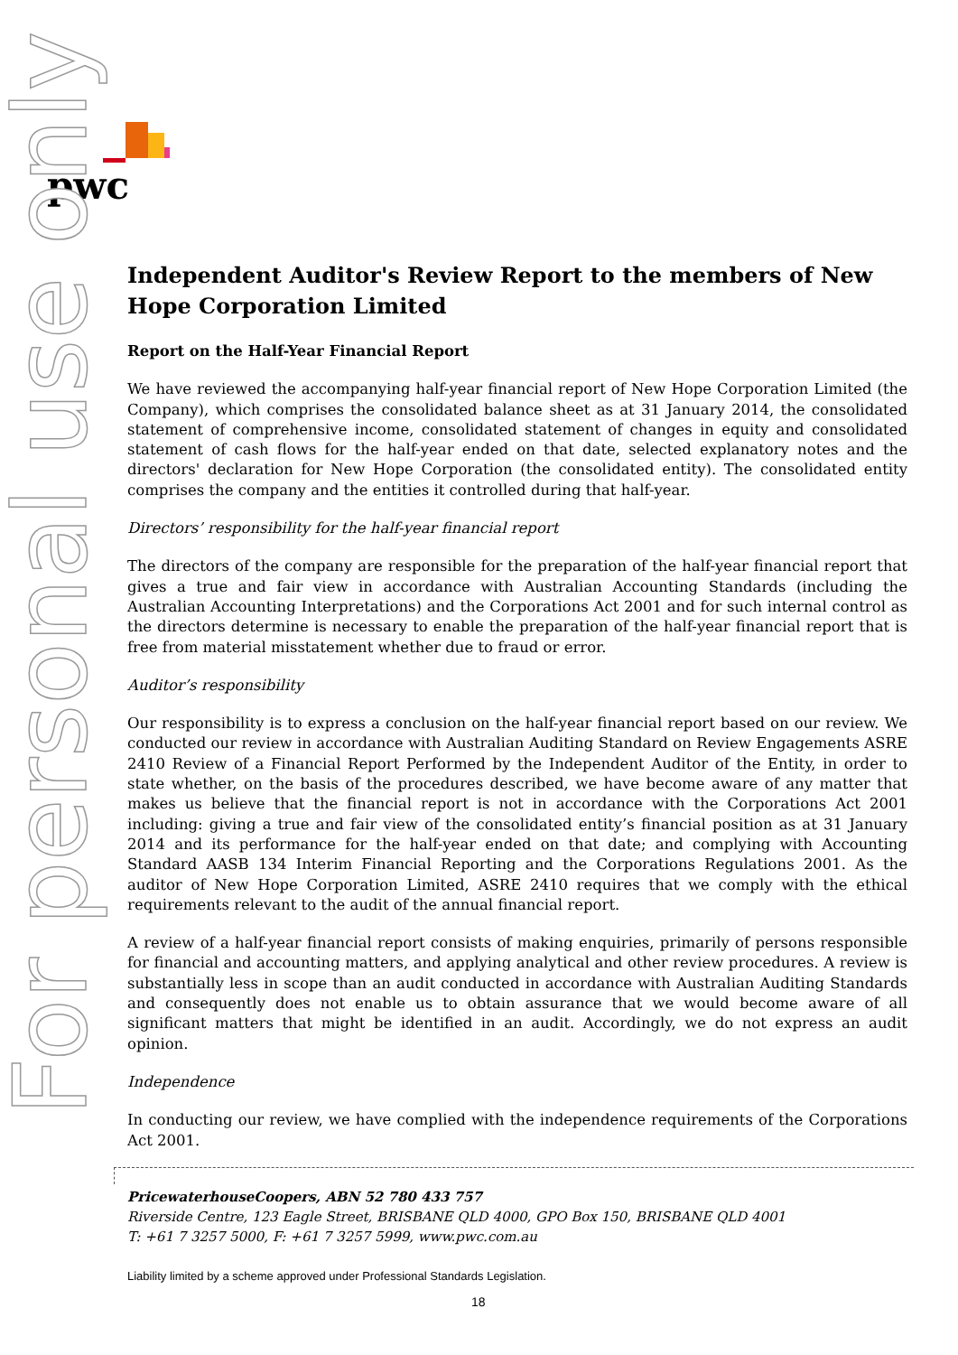pwc
For personal use only
Independent Auditor's Review Report to the members of New Hope Corporation Limited
Report on the Half-Year Financial Report
We have reviewed the accompanying half-year financial report of New Hope Corporation Limited (the Company), which comprises the consolidated balance sheet as at 31 January 2014, the consolidated statement of comprehensive income, consolidated statement of changes in equity and consolidated statement of cash flows for the half-year ended on that date, selected explanatory notes and the directors' declaration for New Hope Corporation (the consolidated entity). The consolidated entity comprises the company and the entities it controlled during that half-year.
Directors’ responsibility for the half-year financial report
The directors of the company are responsible for the preparation of the half-year financial report that gives a true and fair view in accordance with Australian Accounting Standards (including the Australian Accounting Interpretations) and the Corporations Act 2001 and for such internal control as the directors determine is necessary to enable the preparation of the half-year financial report that is free from material misstatement whether due to fraud or error.
Auditor’s responsibility
Our responsibility is to express a conclusion on the half-year financial report based on our review. We conducted our review in accordance with Australian Auditing Standard on Review Engagements ASRE 2410 Review of a Financial Report Performed by the Independent Auditor of the Entity, in order to state whether, on the basis of the procedures described, we have become aware of any matter that makes us believe that the financial report is not in accordance with the Corporations Act 2001 including: giving a true and fair view of the consolidated entity’s financial position as at 31 January 2014 and its performance for the half-year ended on that date; and complying with Accounting Standard AASB 134 Interim Financial Reporting and the Corporations Regulations 2001. As the auditor of New Hope Corporation Limited, ASRE 2410 requires that we comply with the ethical requirements relevant to the audit of the annual financial report.
A review of a half-year financial report consists of making enquiries, primarily of persons responsible for financial and accounting matters, and applying analytical and other review procedures. A review is substantially less in scope than an audit conducted in accordance with Australian Auditing Standards and consequently does not enable us to obtain assurance that we would become aware of all significant matters that might be identified in an audit. Accordingly, we do not express an audit opinion.
Independence
In conducting our review, we have complied with the independence requirements of the Corporations Act 2001.
PricewaterhouseCoopers, ABN 52 780 433 757
Riverside Centre, 123 Eagle Street, BRISBANE QLD 4000, GPO Box 150, BRISBANE QLD 4001
T: +61 7 3257 5000, F: +61 7 3257 5999, www.pwc.com.au
Liability limited by a scheme approved under Professional Standards Legislation.
18